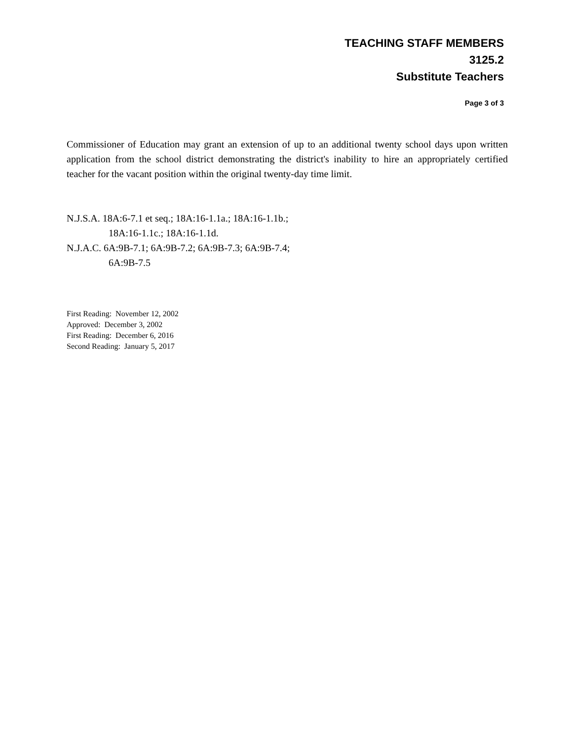TEACHING STAFF MEMBERS
3125.2
Substitute Teachers
Page 3 of 3
Commissioner of Education may grant an extension of up to an additional twenty school days upon written application from the school district demonstrating the district's inability to hire an appropriately certified teacher for the vacant position within the original twenty-day time limit.
N.J.S.A. 18A:6-7.1 et seq.; 18A:16-1.1a.; 18A:16-1.1b.;
18A:16-1.1c.; 18A:16-1.1d.
N.J.A.C. 6A:9B-7.1; 6A:9B-7.2; 6A:9B-7.3; 6A:9B-7.4;
6A:9B-7.5
First Reading: November 12, 2002
Approved: December 3, 2002
First Reading: December 6, 2016
Second Reading: January 5, 2017